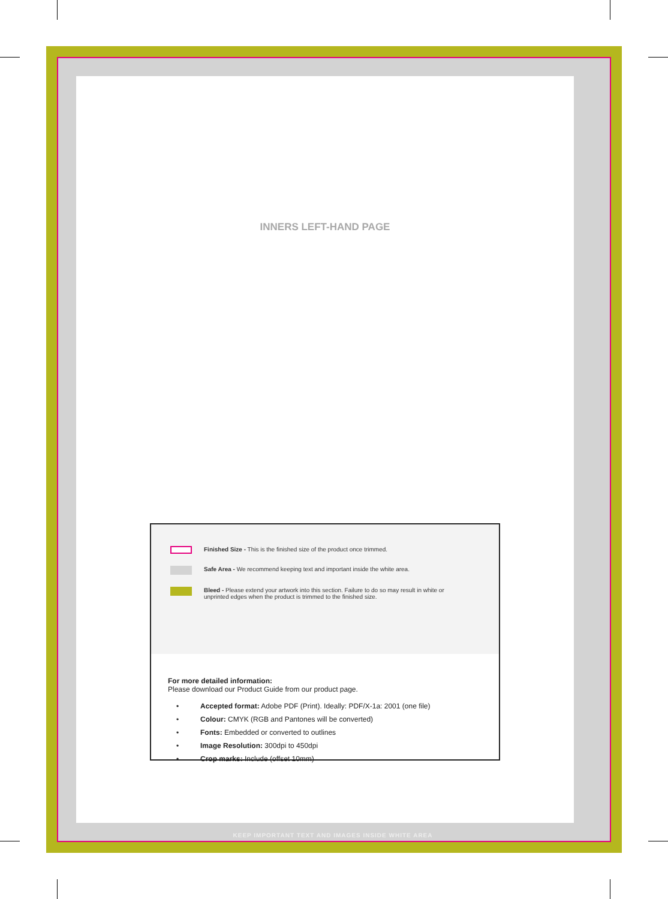INNERS LEFT-HAND PAGE
Finished Size - This is the finished size of the product once trimmed.
Safe Area - We recommend keeping text and important inside the white area.
Bleed - Please extend your artwork into this section. Failure to do so may result in white or
unprinted edges when the product is trimmed to the finished size.
For more detailed information:
Please download our Product Guide from our product page.
• Accepted format: Adobe PDF (Print). Ideally: PDF/X-1a: 2001 (one file)
• Colour: CMYK (RGB and Pantones will be converted)
• Fonts: Embedded or converted to outlines
• Image Resolution: 300dpi to 450dpi
• Crop marks: Include (offset 10mm)
KEEP IMPORTANT TEXT AND IMAGES INSIDE WHITE AREA